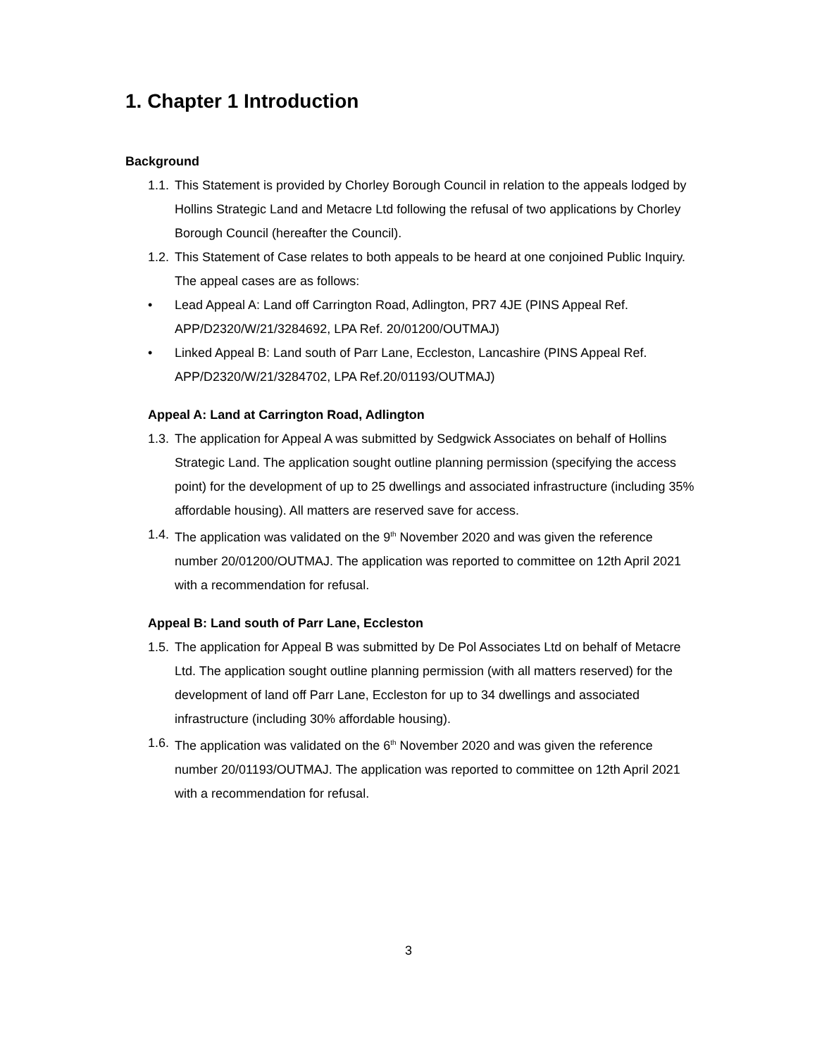1. Chapter 1 Introduction
Background
1.1. This Statement is provided by Chorley Borough Council in relation to the appeals lodged by Hollins Strategic Land and Metacre Ltd following the refusal of two applications by Chorley Borough Council (hereafter the Council).
1.2. This Statement of Case relates to both appeals to be heard at one conjoined Public Inquiry. The appeal cases are as follows:
• Lead Appeal A: Land off Carrington Road, Adlington, PR7 4JE (PINS Appeal Ref. APP/D2320/W/21/3284692, LPA Ref. 20/01200/OUTMAJ)
• Linked Appeal B: Land south of Parr Lane, Eccleston, Lancashire (PINS Appeal Ref. APP/D2320/W/21/3284702, LPA Ref.20/01193/OUTMAJ)
Appeal A: Land at Carrington Road, Adlington
1.3. The application for Appeal A was submitted by Sedgwick Associates on behalf of Hollins Strategic Land. The application sought outline planning permission (specifying the access point) for the development of up to 25 dwellings and associated infrastructure (including 35% affordable housing). All matters are reserved save for access.
1.4. The application was validated on the 9<sup>th</sup> November 2020 and was given the reference number 20/01200/OUTMAJ. The application was reported to committee on 12th April 2021 with a recommendation for refusal.
Appeal B: Land south of Parr Lane, Eccleston
1.5. The application for Appeal B was submitted by De Pol Associates Ltd on behalf of Metacre Ltd. The application sought outline planning permission (with all matters reserved) for the development of land off Parr Lane, Eccleston for up to 34 dwellings and associated infrastructure (including 30% affordable housing).
1.6. The application was validated on the 6<sup>th</sup> November 2020 and was given the reference number 20/01193/OUTMAJ. The application was reported to committee on 12th April 2021 with a recommendation for refusal.
3